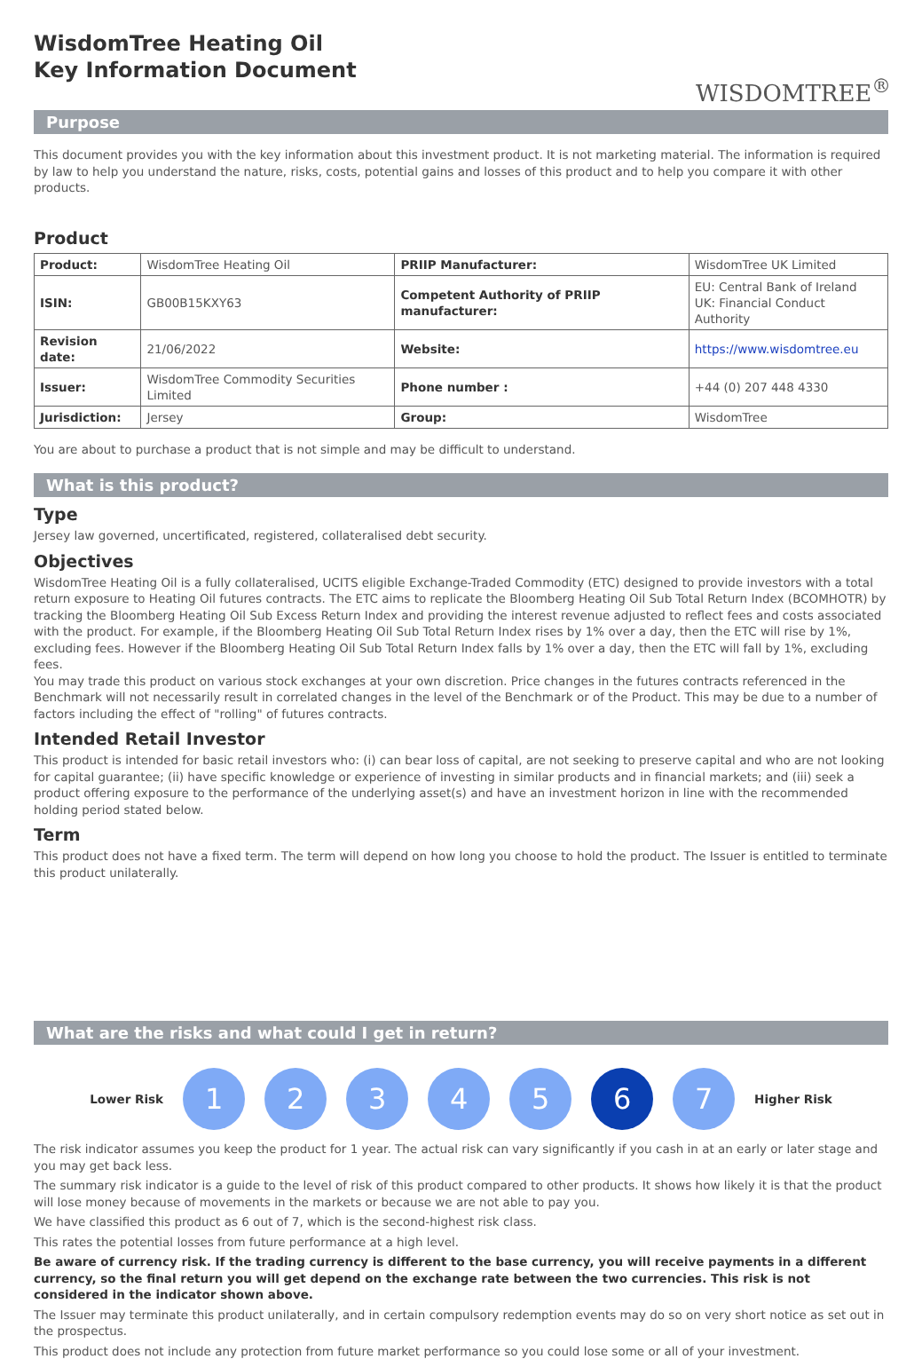WisdomTree Heating Oil
Key Information Document
WISDOMTREE<sup>®</sup>
Purpose
This document provides you with the key information about this investment product. It is not marketing material. The information is required by law to help you understand the nature, risks, costs, potential gains and losses of this product and to help you compare it with other products.
Product
| Product: | WisdomTree Heating Oil | PRIIP Manufacturer: | WisdomTree UK Limited |
| ISIN: | GB00B15KXY63 | Competent Authority of PRIIP manufacturer: | EU: Central Bank of Ireland UK: Financial Conduct Authority |
| Revision date: | 21/06/2022 | Website: | https://www.wisdomtree.eu |
| Issuer: | WisdomTree Commodity Securities Limited | Phone number : | +44 (0) 207 448 4330 |
| Jurisdiction: | Jersey | Group: | WisdomTree |
You are about to purchase a product that is not simple and may be difficult to understand.
What is this product?
Type
Jersey law governed, uncertificated, registered, collateralised debt security.
Objectives
WisdomTree Heating Oil is a fully collateralised, UCITS eligible Exchange-Traded Commodity (ETC) designed to provide investors with a total return exposure to Heating Oil futures contracts. The ETC aims to replicate the Bloomberg Heating Oil Sub Total Return Index (BCOMHOTR) by tracking the Bloomberg Heating Oil Sub Excess Return Index and providing the interest revenue adjusted to reflect fees and costs associated with the product. For example, if the Bloomberg Heating Oil Sub Total Return Index rises by 1% over a day, then the ETC will rise by 1%, excluding fees. However if the Bloomberg Heating Oil Sub Total Return Index falls by 1% over a day, then the ETC will fall by 1%, excluding fees.
You may trade this product on various stock exchanges at your own discretion. Price changes in the futures contracts referenced in the Benchmark will not necessarily result in correlated changes in the level of the Benchmark or of the Product. This may be due to a number of factors including the effect of "rolling" of futures contracts.
Intended Retail Investor
This product is intended for basic retail investors who: (i) can bear loss of capital, are not seeking to preserve capital and who are not looking for capital guarantee; (ii) have specific knowledge or experience of investing in similar products and in financial markets; and (iii) seek a product offering exposure to the performance of the underlying asset(s) and have an investment horizon in line with the recommended holding period stated below.
Term
This product does not have a fixed term. The term will depend on how long you choose to hold the product. The Issuer is entitled to terminate this product unilaterally.
What are the risks and what could I get in return?
Lower Risk
1 2 3 4 5 6 7
Higher Risk
The risk indicator assumes you keep the product for 1 year. The actual risk can vary significantly if you cash in at an early or later stage and you may get back less.
The summary risk indicator is a guide to the level of risk of this product compared to other products. It shows how likely it is that the product will lose money because of movements in the markets or because we are not able to pay you.
We have classified this product as 6 out of 7, which is the second-highest risk class.
This rates the potential losses from future performance at a high level.
Be aware of currency risk. If the trading currency is different to the base currency, you will receive payments in a different currency, so the final return you will get depend on the exchange rate between the two currencies. This risk is not considered in the indicator shown above.
The Issuer may terminate this product unilaterally, and in certain compulsory redemption events may do so on very short notice as set out in the prospectus.
This product does not include any protection from future market performance so you could lose some or all of your investment.